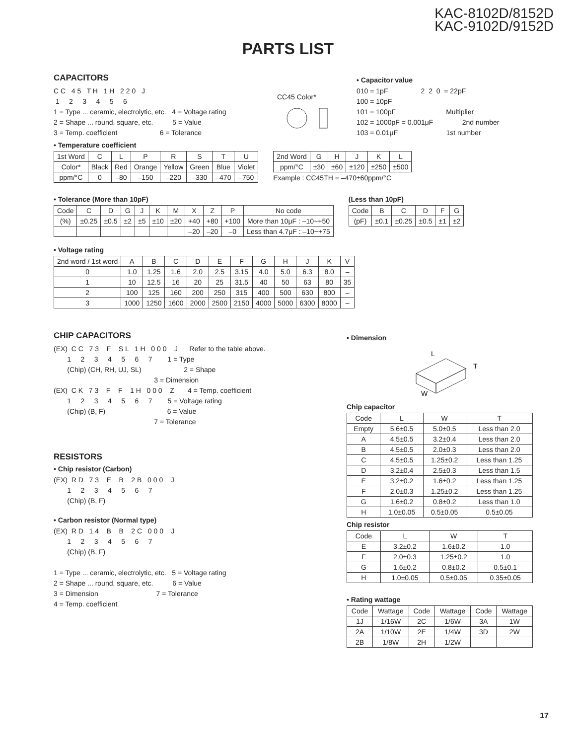KAC-8102D/8152D
KAC-9102D/9152D
PARTS LIST
CAPACITORS
C C   4 5   T H   1 H   2 2 0   J
 1     2     3     4     5     6
1 = Type ... ceramic, electrolytic, etc.   4 = Voltage rating
2 = Shape ... round, square, etc.          5 = Value
3 = Temp. coefficient                      6 = Tolerance
CC45 Color*
• Capacitor value
010 = 1pF                 2  2  0  = 22pF
100 = 10pF
101 = 100pF                          Multiplier
102 = 1000pF = 0.001μF               2nd number
103 = 0.01μF                         1st number
• Temperature coefficient
| 1st Word | C | L | P | R | S | T | U |
| Color* | Black | Red | Orange | Yellow | Green | Blue | Violet |
| ppm/°C | 0 | –80 | –150 | –220 | –330 | –470 | –750 |
| 2nd Word | G | H | J | K | L |
| ppm/°C | ±30 | ±60 | ±120 | ±250 | ±500 |
Example : CC45TH = –470±60ppm/°C
• Tolerance (More than 10pF)
| Code | C | D | G | J | K | M | X | Z | P | No code |
| (%) | ±0.25 | ±0.5 | ±2 | ±5 | ±10 | ±20 | +40 | +80 | +100 | More than 10μF : –10~+50 |
| | | | | | | | –20 | –20 | –0 | Less than 4.7μF : –10~+75 |
(Less than 10pF)
| Code | B | C | D | F | G |
| (pF) | ±0.1 | ±0.25 | ±0.5 | ±1 | ±2 |
• Voltage rating
| 2nd word / 1st word | A | B | C | D | E | F | G | H | J | K | V |
| 0 | 1.0 | 1.25 | 1.6 | 2.0 | 2.5 | 3.15 | 4.0 | 5.0 | 6.3 | 8.0 | – |
| 1 | 10 | 12.5 | 16 | 20 | 25 | 31.5 | 40 | 50 | 63 | 80 | 35 |
| 2 | 100 | 125 | 160 | 200 | 250 | 315 | 400 | 500 | 630 | 800 | – |
| 3 | 1000 | 1250 | 1600 | 2000 | 2500 | 2150 | 4000 | 5000 | 6300 | 8000 | – |
CHIP CAPACITORS
(EX)  C C   7 3    F    S L   1 H   0 0 0    J      Refer to the table above.
       1     2     3     4     5     6     7        1 = Type
       (Chip) (CH, RH, UJ, SL)                      2 = Shape
                                                    3 = Dimension
(EX)  C K   7 3    F    F    1 H   0 0 0    Z       4 = Temp. coefficient
       1     2     3     4     5     6     7        5 = Voltage rating
       (Chip) (B, F)                                6 = Value
                                                    7 = Tolerance
RESISTORS
• Chip resistor (Carbon)
(EX)  R D   7 3    E    B    2 B   0 0 0    J
       1     2     3     4     5     6     7
       (Chip) (B, F)
• Carbon resistor (Normal type)
(EX)  R D   1 4    B    B    2 C   0 0 0    J
       1     2     3     4     5     6     7
       (Chip) (B, F)

1 = Type ... ceramic, electrolytic, etc.   5 = Voltage rating
2 = Shape ... round, square, etc.          6 = Value
3 = Dimension                              7 = Tolerance
4 = Temp. coefficient
• Dimension
L
T
W
Chip capacitor
| Code | L | W | T |
| Empty | 5.6±0.5 | 5.0±0.5 | Less than 2.0 |
| A | 4.5±0.5 | 3.2±0.4 | Less than 2.0 |
| B | 4.5±0.5 | 2.0±0.3 | Less than 2.0 |
| C | 4.5±0.5 | 1.25±0.2 | Less than 1.25 |
| D | 3.2±0.4 | 2.5±0.3 | Less than 1.5 |
| E | 3.2±0.2 | 1.6±0.2 | Less than 1.25 |
| F | 2.0±0.3 | 1.25±0.2 | Less than 1.25 |
| G | 1.6±0.2 | 0.8±0.2 | Less than 1.0 |
| H | 1.0±0.05 | 0.5±0.05 | 0.5±0.05 |
Chip resistor
| Code | L | W | T |
| E | 3.2±0.2 | 1.6±0.2 | 1.0 |
| F | 2.0±0.3 | 1.25±0.2 | 1.0 |
| G | 1.6±0.2 | 0.8±0.2 | 0.5±0.1 |
| H | 1.0±0.05 | 0.5±0.05 | 0.35±0.05 |
• Rating wattage
| Code | Wattage | Code | Wattage | Code | Wattage |
| 1J | 1/16W | 2C | 1/6W | 3A | 1W |
| 2A | 1/10W | 2E | 1/4W | 3D | 2W |
| 2B | 1/8W | 2H | 1/2W | | |
17